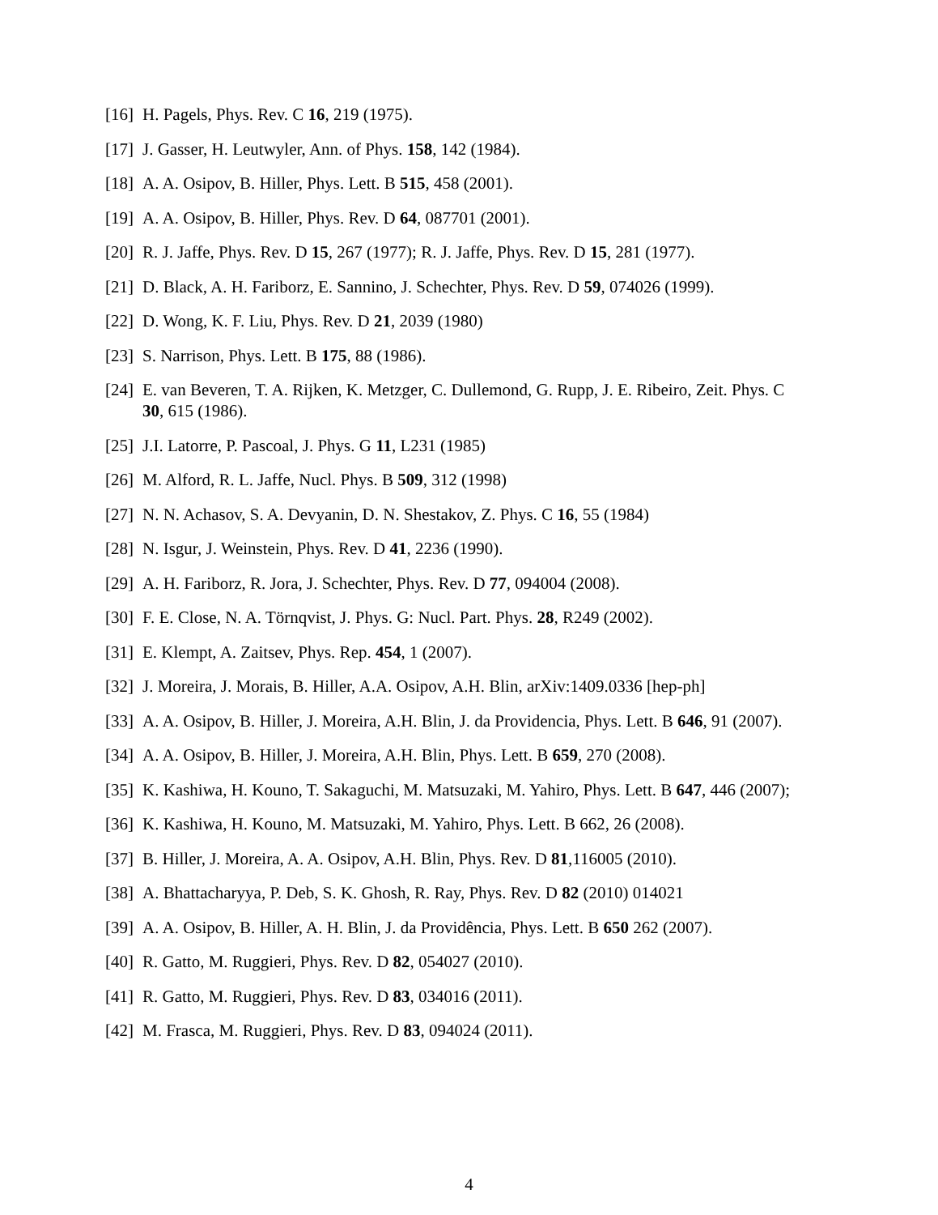[16] H. Pagels, Phys. Rev. C 16, 219 (1975).
[17] J. Gasser, H. Leutwyler, Ann. of Phys. 158, 142 (1984).
[18] A. A. Osipov, B. Hiller, Phys. Lett. B 515, 458 (2001).
[19] A. A. Osipov, B. Hiller, Phys. Rev. D 64, 087701 (2001).
[20] R. J. Jaffe, Phys. Rev. D 15, 267 (1977); R. J. Jaffe, Phys. Rev. D 15, 281 (1977).
[21] D. Black, A. H. Fariborz, E. Sannino, J. Schechter, Phys. Rev. D 59, 074026 (1999).
[22] D. Wong, K. F. Liu, Phys. Rev. D 21, 2039 (1980)
[23] S. Narrison, Phys. Lett. B 175, 88 (1986).
[24] E. van Beveren, T. A. Rijken, K. Metzger, C. Dullemond, G. Rupp, J. E. Ribeiro, Zeit. Phys. C 30, 615 (1986).
[25] J.I. Latorre, P. Pascoal, J. Phys. G 11, L231 (1985)
[26] M. Alford, R. L. Jaffe, Nucl. Phys. B 509, 312 (1998)
[27] N. N. Achasov, S. A. Devyanin, D. N. Shestakov, Z. Phys. C 16, 55 (1984)
[28] N. Isgur, J. Weinstein, Phys. Rev. D 41, 2236 (1990).
[29] A. H. Fariborz, R. Jora, J. Schechter, Phys. Rev. D 77, 094004 (2008).
[30] F. E. Close, N. A. Törnqvist, J. Phys. G: Nucl. Part. Phys. 28, R249 (2002).
[31] E. Klempt, A. Zaitsev, Phys. Rep. 454, 1 (2007).
[32] J. Moreira, J. Morais, B. Hiller, A.A. Osipov, A.H. Blin, arXiv:1409.0336 [hep-ph]
[33] A. A. Osipov, B. Hiller, J. Moreira, A.H. Blin, J. da Providencia, Phys. Lett. B 646, 91 (2007).
[34] A. A. Osipov, B. Hiller, J. Moreira, A.H. Blin, Phys. Lett. B 659, 270 (2008).
[35] K. Kashiwa, H. Kouno, T. Sakaguchi, M. Matsuzaki, M. Yahiro, Phys. Lett. B 647, 446 (2007);
[36] K. Kashiwa, H. Kouno, M. Matsuzaki, M. Yahiro, Phys. Lett. B 662, 26 (2008).
[37] B. Hiller, J. Moreira, A. A. Osipov, A.H. Blin, Phys. Rev. D 81,116005 (2010).
[38] A. Bhattacharyya, P. Deb, S. K. Ghosh, R. Ray, Phys. Rev. D 82 (2010) 014021
[39] A. A. Osipov, B. Hiller, A. H. Blin, J. da Providência, Phys. Lett. B 650 262 (2007).
[40] R. Gatto, M. Ruggieri, Phys. Rev. D 82, 054027 (2010).
[41] R. Gatto, M. Ruggieri, Phys. Rev. D 83, 034016 (2011).
[42] M. Frasca, M. Ruggieri, Phys. Rev. D 83, 094024 (2011).
4